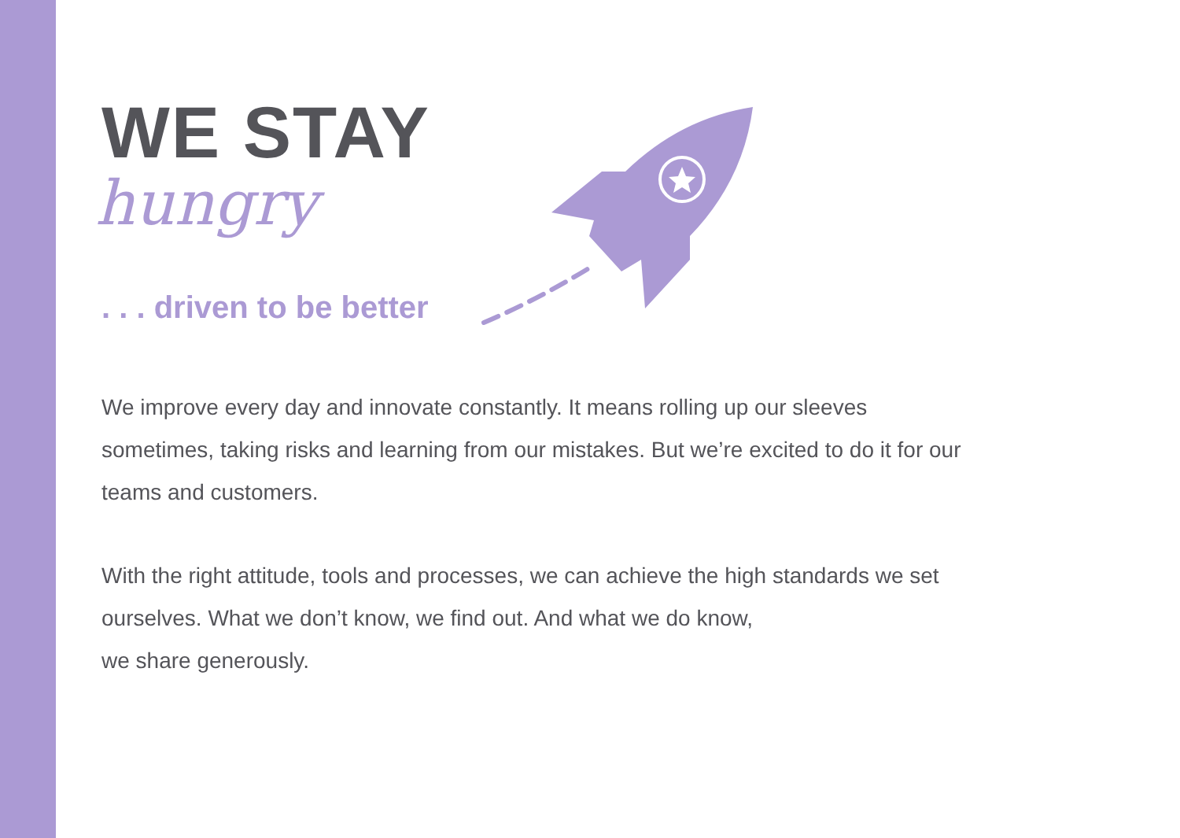WE STAY
hungry
. . . driven to be better
We improve every day and innovate constantly. It means rolling up our sleeves sometimes, taking risks and learning from our mistakes. But we’re excited to do it for our teams and customers.
With the right attitude, tools and processes, we can achieve the high standards we set ourselves. What we don’t know, we find out. And what we do know,
we share generously.